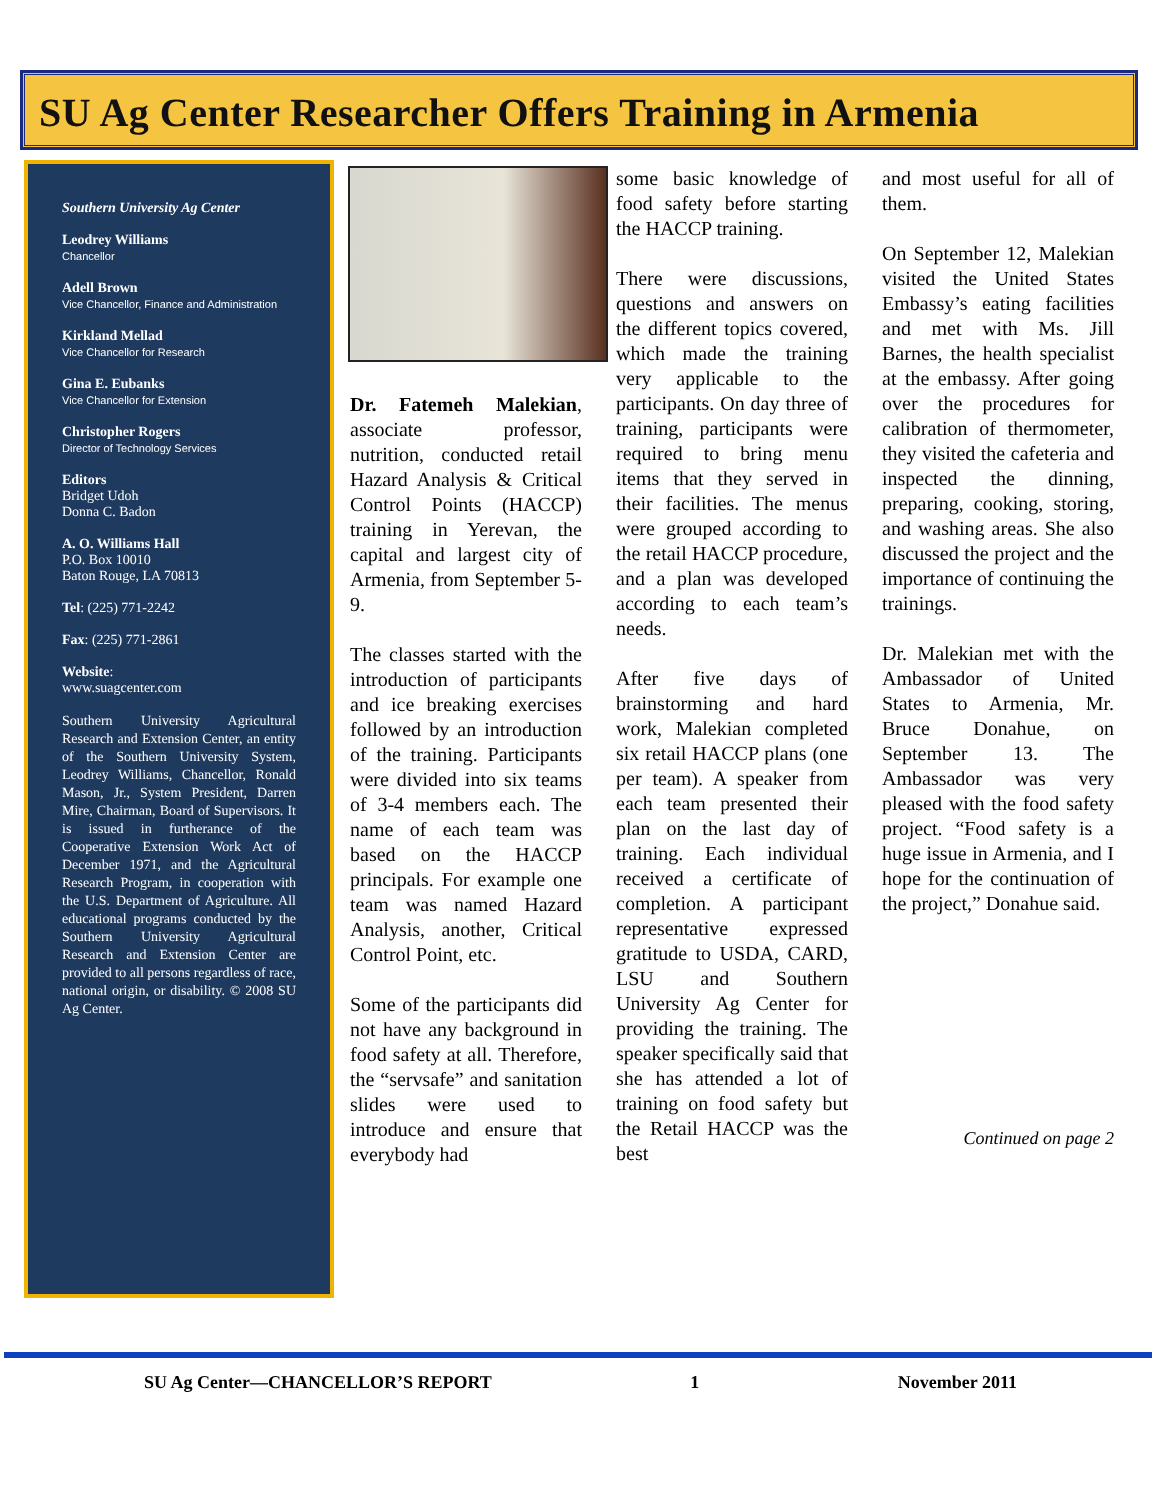SU Ag Center Researcher Offers Training in Armenia
Southern University Ag Center
Leodrey Williams
Chancellor
Adell Brown
Vice Chancellor, Finance and Administration
Kirkland Mellad
Vice Chancellor for Research
Gina E. Eubanks
Vice Chancellor for Extension
Christopher Rogers
Director of Technology Services
Editors
Bridget Udoh
Donna C. Badon
A. O. Williams Hall
P.O. Box 10010
Baton Rouge, LA 70813
Tel: (225) 771-2242
Fax: (225) 771-2861
Website:
www.suagcenter.com
Southern University Agricultural Research and Extension Center, an entity of the Southern University System, Leodrey Williams, Chancellor, Ronald Mason, Jr., System President, Darren Mire, Chairman, Board of Supervisors. It is issued in furtherance of the Cooperative Extension Work Act of December 1971, and the Agricultural Research Program, in cooperation with the U.S. Department of Agriculture. All educational programs conducted by the Southern University Agricultural Research and Extension Center are provided to all persons regardless of race, national origin, or disability. © 2008 SU Ag Center.
Dr. Fatemeh Malekian, associate professor, nutrition, conducted retail Hazard Analysis & Critical Control Points (HACCP) training in Yerevan, the capital and largest city of Armenia, from September 5-9.
The classes started with the introduction of participants and ice breaking exercises followed by an introduction of the training. Participants were divided into six teams of 3-4 members each. The name of each team was based on the HACCP principals. For example one team was named Hazard Analysis, another, Critical Control Point, etc.
Some of the participants did not have any background in food safety at all. Therefore, the “servsafe” and sanitation slides were used to introduce and ensure that everybody had
some basic knowledge of food safety before starting the HACCP training.
There were discussions, questions and answers on the different topics covered, which made the training very applicable to the participants. On day three of training, participants were required to bring menu items that they served in their facilities. The menus were grouped according to the retail HACCP procedure, and a plan was developed according to each team’s needs.
After five days of brainstorming and hard work, Malekian completed six retail HACCP plans (one per team). A speaker from each team presented their plan on the last day of training. Each individual received a certificate of completion. A participant representative expressed gratitude to USDA, CARD, LSU and Southern University Ag Center for providing the training. The speaker specifically said that she has attended a lot of training on food safety but the Retail HACCP was the best
and most useful for all of them.
On September 12, Malekian visited the United States Embassy’s eating facilities and met with Ms. Jill Barnes, the health specialist at the embassy. After going over the procedures for calibration of thermometer, they visited the cafeteria and inspected the dinning, preparing, cooking, storing, and washing areas. She also discussed the project and the importance of continuing the trainings.
Dr. Malekian met with the Ambassador of United States to Armenia, Mr. Bruce Donahue, on September 13. The Ambassador was very pleased with the food safety project. “Food safety is a huge issue in Armenia, and I hope for the continuation of the project,” Donahue said.
Continued on page 2
SU Ag Center—CHANCELLOR’S REPORT 1 November 2011